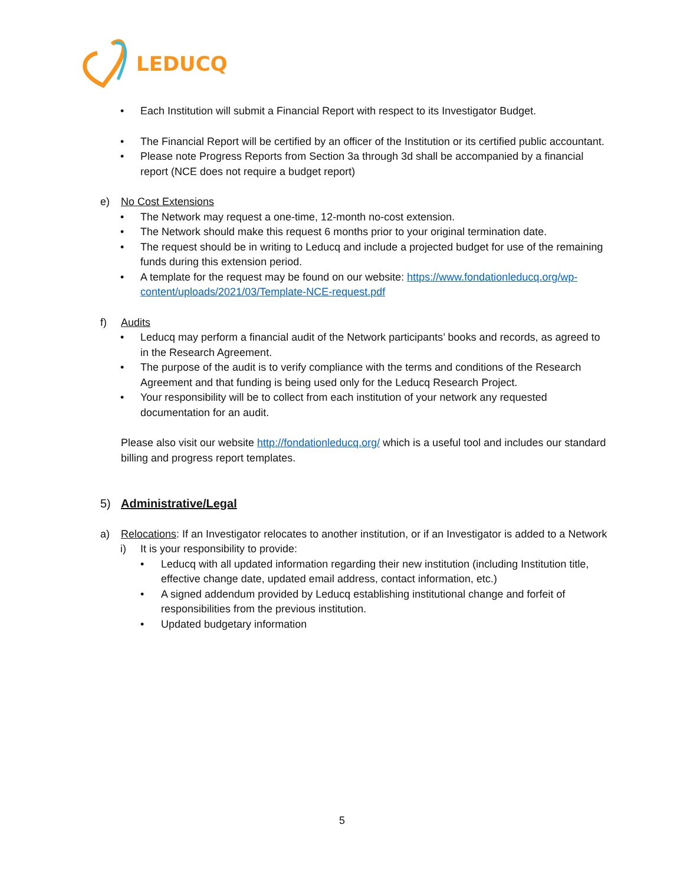LEDUCQ
• Each Institution will submit a Financial Report with respect to its Investigator Budget.
• The Financial Report will be certified by an officer of the Institution or its certified public accountant.
• Please note Progress Reports from Section 3a through 3d shall be accompanied by a financial report (NCE does not require a budget report)
e) No Cost Extensions
• The Network may request a one-time, 12-month no-cost extension.
• The Network should make this request 6 months prior to your original termination date.
• The request should be in writing to Leducq and include a projected budget for use of the remaining funds during this extension period.
• A template for the request may be found on our website: https://www.fondationleducq.org/wp-content/uploads/2021/03/Template-NCE-request.pdf
f) Audits
• Leducq may perform a financial audit of the Network participants’ books and records, as agreed to in the Research Agreement.
• The purpose of the audit is to verify compliance with the terms and conditions of the Research Agreement and that funding is being used only for the Leducq Research Project.
• Your responsibility will be to collect from each institution of your network any requested documentation for an audit.
Please also visit our website http://fondationleducq.org/ which is a useful tool and includes our standard billing and progress report templates.
5) Administrative/Legal
a) Relocations: If an Investigator relocates to another institution, or if an Investigator is added to a Network
i) It is your responsibility to provide:
• Leducq with all updated information regarding their new institution (including Institution title, effective change date, updated email address, contact information, etc.)
• A signed addendum provided by Leducq establishing institutional change and forfeit of responsibilities from the previous institution.
• Updated budgetary information
5